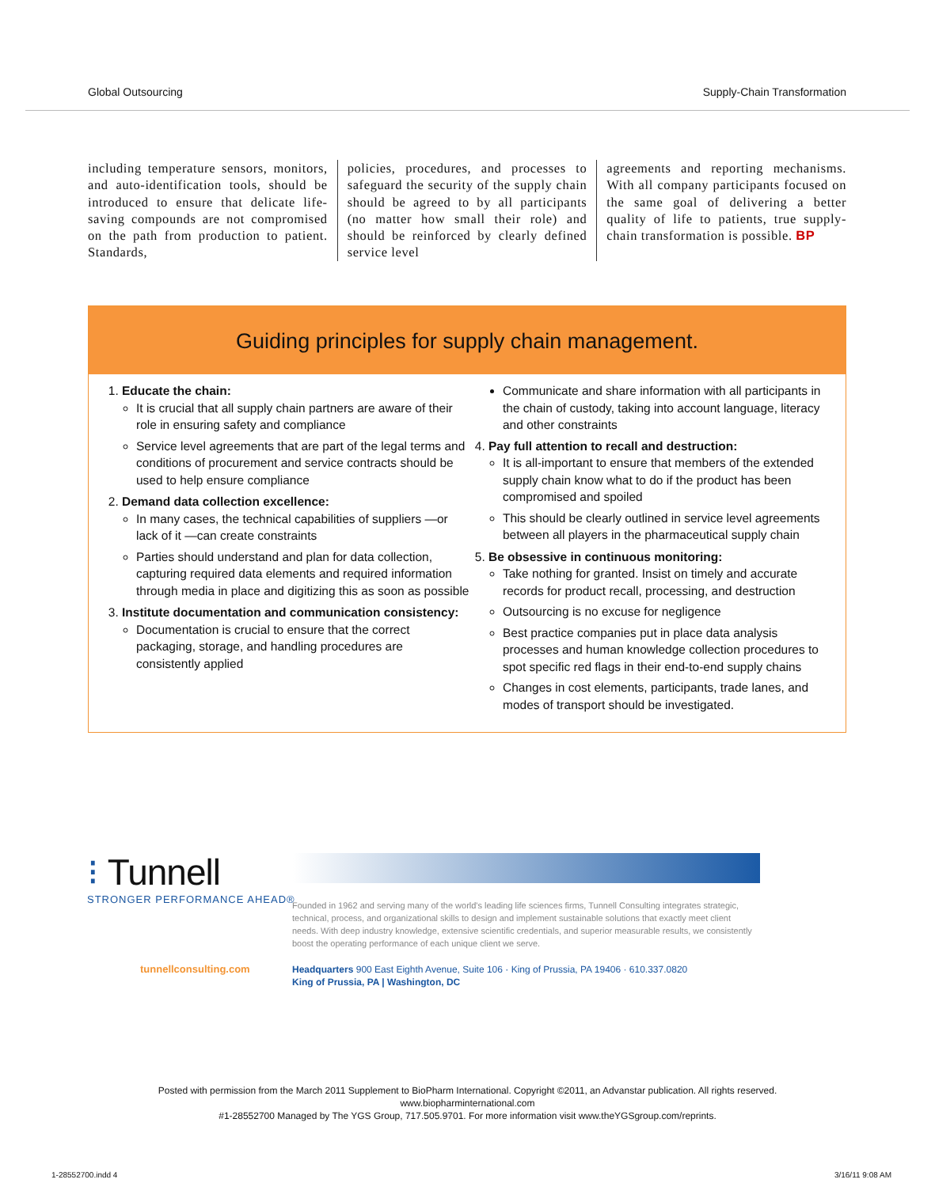Global Outsourcing Supply-Chain Transformation
including temperature sensors, monitors, and auto-identification tools, should be introduced to ensure that delicate life-saving compounds are not compromised on the path from production to patient. Standards,
policies, procedures, and processes to safeguard the security of the supply chain should be agreed to by all participants (no matter how small their role) and should be reinforced by clearly defined service level
agreements and reporting mechanisms. With all company participants focused on the same goal of delivering a better quality of life to patients, true supply-chain transformation is possible. BP
Guiding principles for supply chain management.
1.
Educate the chain:
It is crucial that all supply chain partners are aware of their role in ensuring safety and compliance
Service level agreements that are part of the legal terms and conditions of procurement and service contracts should be used to help ensure compliance
2.
Demand data collection excellence:
In many cases, the technical capabilities of suppliers —or lack of it —can create constraints
Parties should understand and plan for data collection, capturing required data elements and required information through media in place and digitizing this as soon as possible
3.
Institute documentation and communication consistency:
Documentation is crucial to ensure that the correct packaging, storage, and handling procedures are consistently applied
Communicate and share information with all participants in the chain of custody, taking into account language, literacy and other constraints
4.
Pay full attention to recall and destruction:
It is all-important to ensure that members of the extended supply chain know what to do if the product has been compromised and spoiled
This should be clearly outlined in service level agreements between all players in the pharmaceutical supply chain
5.
Be obsessive in continuous monitoring:
Take nothing for granted. Insist on timely and accurate records for product recall, processing, and destruction
Outsourcing is no excuse for negligence
Best practice companies put in place data analysis processes and human knowledge collection procedures to spot specific red flags in their end-to-end supply chains
Changes in cost elements, participants, trade lanes, and modes of transport should be investigated.
⁝ Tunnell
STRONGER PERFORMANCE AHEAD®
Founded in 1962 and serving many of the world's leading life sciences firms, Tunnell Consulting integrates strategic, technical, process, and organizational skills to design and implement sustainable solutions that exactly meet client needs. With deep industry knowledge, extensive scientific credentials, and superior measurable results, we consistently boost the operating performance of each unique client we serve.
tunnellconsulting.com
Headquarters 900 East Eighth Avenue, Suite 106 · King of Prussia, PA 19406 · 610.337.0820
King of Prussia, PA | Washington, DC
Posted with permission from the March 2011 Supplement to BioPharm International. Copyright ©2011, an Advanstar publication. All rights reserved.
www.biopharminternational.com
#1-28552700 Managed by The YGS Group, 717.505.9701. For more information visit www.theYGSgroup.com/reprints.
1-28552700.indd 4 3/16/11 9:08 AM